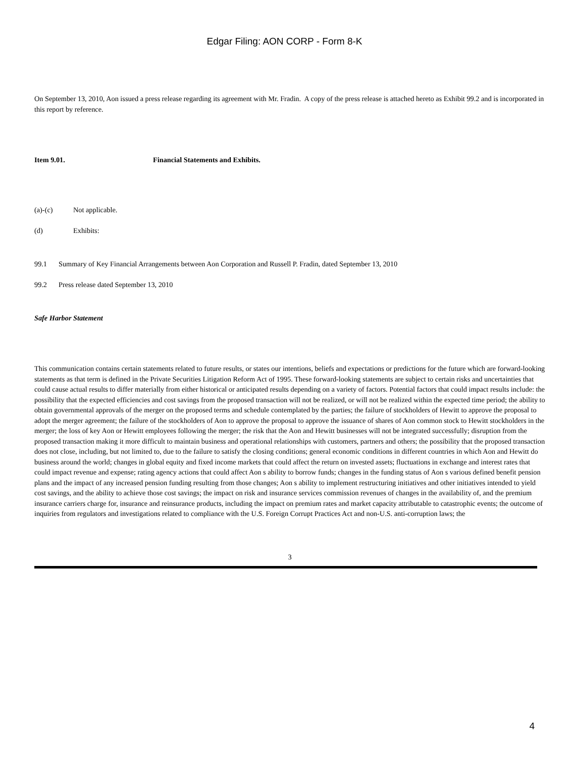Edgar Filing: AON CORP - Form 8-K
On September 13, 2010, Aon issued a press release regarding its agreement with Mr. Fradin. A copy of the press release is attached hereto as Exhibit 99.2 and is incorporated in this report by reference.
Item 9.01. Financial Statements and Exhibits.
(a)-(c) Not applicable.
(d) Exhibits:
99.1 Summary of Key Financial Arrangements between Aon Corporation and Russell P. Fradin, dated September 13, 2010
99.2 Press release dated September 13, 2010
Safe Harbor Statement
This communication contains certain statements related to future results, or states our intentions, beliefs and expectations or predictions for the future which are forward-looking statements as that term is defined in the Private Securities Litigation Reform Act of 1995. These forward-looking statements are subject to certain risks and uncertainties that could cause actual results to differ materially from either historical or anticipated results depending on a variety of factors. Potential factors that could impact results include: the possibility that the expected efficiencies and cost savings from the proposed transaction will not be realized, or will not be realized within the expected time period; the ability to obtain governmental approvals of the merger on the proposed terms and schedule contemplated by the parties; the failure of stockholders of Hewitt to approve the proposal to adopt the merger agreement; the failure of the stockholders of Aon to approve the proposal to approve the issuance of shares of Aon common stock to Hewitt stockholders in the merger; the loss of key Aon or Hewitt employees following the merger; the risk that the Aon and Hewitt businesses will not be integrated successfully; disruption from the proposed transaction making it more difficult to maintain business and operational relationships with customers, partners and others; the possibility that the proposed transaction does not close, including, but not limited to, due to the failure to satisfy the closing conditions; general economic conditions in different countries in which Aon and Hewitt do business around the world; changes in global equity and fixed income markets that could affect the return on invested assets; fluctuations in exchange and interest rates that could impact revenue and expense; rating agency actions that could affect Aon s ability to borrow funds; changes in the funding status of Aon s various defined benefit pension plans and the impact of any increased pension funding resulting from those changes; Aon s ability to implement restructuring initiatives and other initiatives intended to yield cost savings, and the ability to achieve those cost savings; the impact on risk and insurance services commission revenues of changes in the availability of, and the premium insurance carriers charge for, insurance and reinsurance products, including the impact on premium rates and market capacity attributable to catastrophic events; the outcome of inquiries from regulators and investigations related to compliance with the U.S. Foreign Corrupt Practices Act and non-U.S. anti-corruption laws; the
3
4